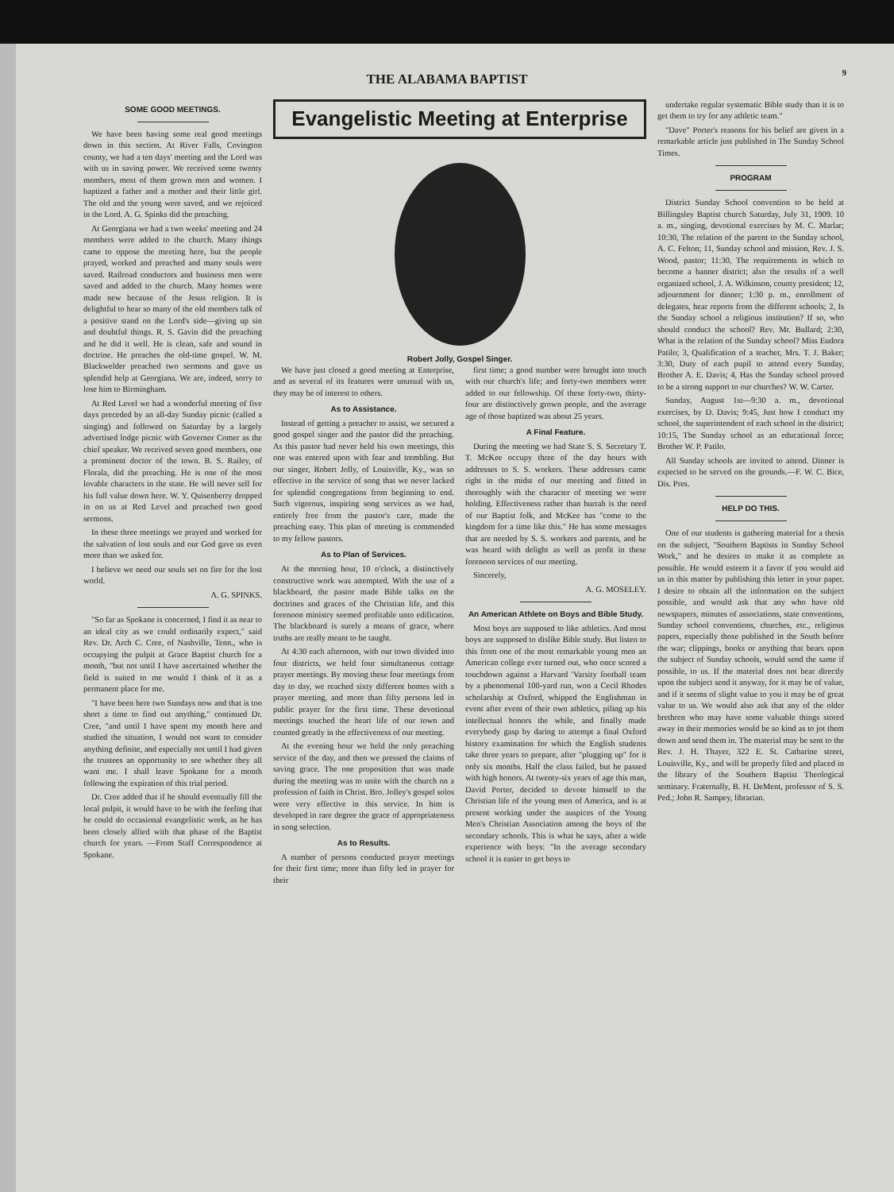THE ALABAMA BAPTIST 9
SOME GOOD MEETINGS.
We have been having some real good meetings down in this section. At River Falls, Covington county, we had a ten days' meeting and the Lord was with us in saving power. We received some twenty members, most of them grown men and women. I baptized a father and a mother and their little girl. The old and the young were saved, and we rejoiced in the Lord. A. G. Spinks did the preaching.
At Georgiana we had a two weeks' meeting and 24 members were added to the church. Many things came to oppose the meeting here, but the people prayed, worked and preached and many souls were saved. Railroad conductors and business men were saved and added to the church. Many homes were made new because of the Jesus religion. It is delightful to hear so many of the old members talk of a positive stand on the Lord's side—giving up sin and doubtful things. R. S. Gavin did the preaching and he did it well. He is clean, safe and sound in doctrine. He preaches the old-time gospel. W. M. Blackwelder preached two sermons and gave us splendid help at Georgiana. We are, indeed, sorry to lose him to Birmingham.
At Red Level we had a wonderful meeting of five days preceded by an all-day Sunday picnic (called a singing) and followed on Saturday by a largely advertised lodge picnic with Governor Comer as the chief speaker. We received seven good members, one a prominent doctor of the town. B. S. Railey, of Florala, did the preaching. He is one of the most lovable characters in the state. He will never sell for his full value down here. W. Y. Quisenberry dropped in on us at Red Level and preached two good sermons.
In these three meetings we prayed and worked for the salvation of lost souls and our God gave us even more than we asked for.
I believe we need our souls set on fire for the lost world.
A. G. SPINKS.
"So far as Spokane is concerned, I find it as near to an ideal city as we could ordinarily expect," said Rev. Dr. Arch C. Cree, of Nashville, Tenn., who is occupying the pulpit at Grace Baptist church for a month, "but not until I have ascertained whether the field is suited to me would I think of it as a permanent place for me.
"I have been here two Sundays now and that is too short a time to find out anything," continued Dr. Cree, "and until I have spent my month here and studied the situation, I would not want to consider anything definite, and especially not until I had given the trustees an opportunity to see whether they all want me. I shall leave Spokane for a month following the expiration of this trial period.
Dr. Cree added that if he should eventually fill the local pulpit, it would have to be with the feeling that he could do occasional evangelistic work, as he has been closely allied with that phase of the Baptist church for years. —From Staff Correspondence at Spokane.
Evangelistic Meeting at Enterprise
Robert Jolly, Gospel Singer.
We have just closed a good meeting at Enterprise, and as several of its features were unusual with us, they may be of interest to others.
As to Assistance.
Instead of getting a preacher to assist, we secured a good gospel singer and the pastor did the preaching. As this pastor had never held his own meetings, this one was entered upon with fear and trembling. But our singer, Robert Jolly, of Louisville, Ky., was so effective in the service of song that we never lacked for splendid congregations from beginning to end. Such vigorous, inspiring song services as we had, entirely free from the pastor's care, made the preaching easy. This plan of meeting is commended to my fellow pastors.
As to Plan of Services.
At the morning hour, 10 o'clock, a distinctively constructive work was attempted. With the use of a blackboard, the pastor made Bible talks on the doctrines and graces of the Christian life, and this forenoon ministry seemed profitable unto edification. The blackboard is surely a means of grace, where truths are really meant to be taught.
At 4:30 each afternoon, with our town divided into four districts, we held four simultaneous cottage prayer meetings. By moving these four meetings from day to day, we reached sixty different homes with a prayer meeting, and more than fifty persons led in public prayer for the first time. These devotional meetings touched the heart life of our town and counted greatly in the effectiveness of our meeting.
At the evening hour we held the only preaching service of the day, and then we pressed the claims of saving grace. The one proposition that was made during the meeting was to unite with the church on a profession of faith in Christ. Bro. Jolley's gospel solos were very effective in this service. In him is developed in rare degree the grace of appropriateness in song selection.
As to Results.
A number of persons conducted prayer meetings for their first time; more than fifty led in prayer for their
first time; a good number were brought into touch with our church's life; and forty-two members were added to our fellowship. Of these forty-two, thirty-four are distinctively grown people, and the average age of those baptized was about 25 years.
A Final Feature.
During the meeting we had State S. S. Secretary T. T. McKee occupy three of the day hours with addresses to S. S. workers. These addresses came right in the midst of our meeting and fitted in thoroughly with the character of meeting we were holding. Effectiveness rather than hurrah is the need of our Baptist folk, and McKee has "come to the kingdom for a time like this." He has some messages that are needed by S. S. workers and parents, and he was heard with delight as well as profit in these forenoon services of our meeting.
Sincerely,
A. G. MOSELEY.
An American Athlete on Boys and Bible Study.
Most boys are supposed to like athletics. And most boys are supposed to dislike Bible study. But listen to this from one of the most remarkable young men an American college ever turned out, who once scored a touchdown against a Harvard 'Varsity football team by a phenomenal 100-yard run, won a Cecil Rhodes scholarship at Oxford, whipped the Englishman in event after event of their own athletics, piling up his intellectual honors the while, and finally made everybody gasp by daring to attempt a final Oxford history examination for which the English students take three years to prepare, after "plugging up" for it only six months. Half the class failed, but he passed with high honors. At twenty-six years of age this man, David Porter, decided to devote himself to the Christian life of the young men of America, and is at present working under the auspices of the Young Men's Christian Association among the boys of the secondary schools. This is what he says, after a wide experience with boys: "In the average secondary school it is easier to get boys to
undertake regular systematic Bible study than it is to get them to try for any athletic team."
"Dave" Porter's reasons for his belief are given in a remarkable article just published in The Sunday School Times.
PROGRAM
District Sunday School convention to be held at Billingsley Baptist church Saturday, July 31, 1909. 10 a. m., singing, devotional exercises by M. C. Marlar; 10:30, The relation of the parent to the Sunday school, A. C. Felton; 11, Sunday school and mission, Rev. J. S. Wood, pastor; 11:30, The requirements in which to become a banner district; also the results of a well organized school, J. A. Wilkinson, county president; 12, adjournment for dinner; 1:30 p. m., enrollment of delegates, hear reports from the different schools; 2, Is the Sunday school a religious institution? If so, who should conduct the school? Rev. Mr. Bullard; 2:30, What is the relation of the Sunday school? Miss Eudora Patilo; 3, Qualification of a teacher, Mrs. T. J. Baker; 3:30, Duty of each pupil to attend every Sunday, Brother A. E. Davis; 4, Has the Sunday school proved to be a strong support to our churches? W. W. Carter.
Sunday, August 1st—9:30 a. m., devotional exercises, by D. Davis; 9:45, Just how I conduct my school, the superintendent of each school in the district; 10:15, The Sunday school as an educational force; Brother W. P. Patilo.
All Sunday schools are invited to attend. Dinner is expected to be served on the grounds.—F. W. C. Bice, Dis. Pres.
HELP DO THIS.
One of our students is gathering material for a thesis on the subject, "Southern Baptists in Sunday School Work," and he desires to make it as complete as possible. He would esteem it a favor if you would aid us in this matter by publishing this letter in your paper. I desire to obtain all the information on the subject possible, and would ask that any who have old newspapers, minutes of associations, state conventions, Sunday school conventions, churches, etc., religious papers, especially those published in the South before the war; clippings, books or anything that bears upon the subject of Sunday schools, would send the same if possible, to us. If the material does not bear directly upon the subject send it anyway, for it may be of value, and if it seems of slight value to you it may be of great value to us. We would also ask that any of the older brethren who may have some valuable things stored away in their memories would be so kind as to jot them down and send them in. The material may be sent to the Rev. J. H. Thayer, 322 E. St. Catharine street, Louisville, Ky., and will be properly filed and placed in the library of the Southern Baptist Theological seminary. Fraternally, B. H. DeMent, professor of S. S. Ped.; John R. Sampey, librarian.